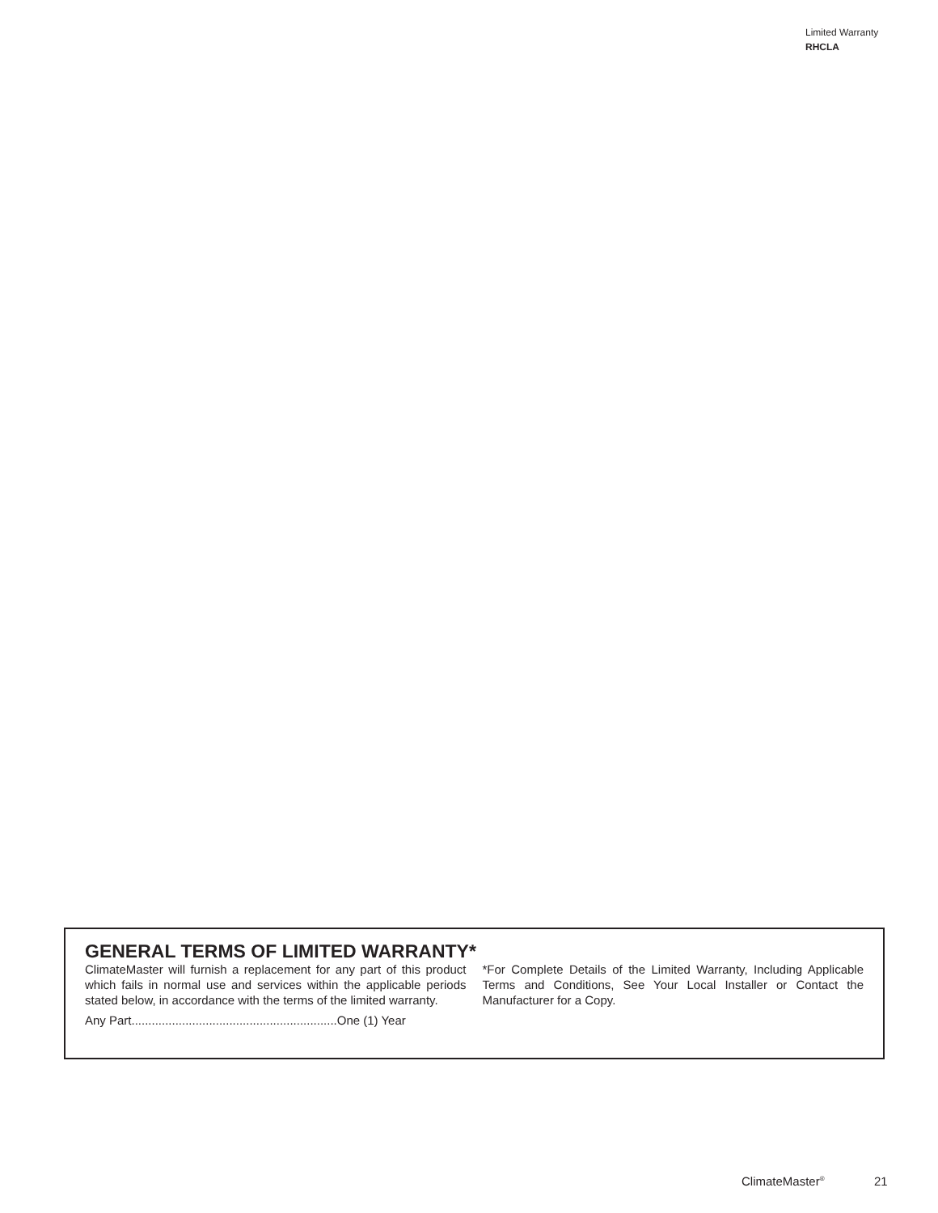Limited Warranty
RHCLA
GENERAL TERMS OF LIMITED WARRANTY*
ClimateMaster will furnish a replacement for any part of this product which fails in normal use and services within the applicable periods stated below, in accordance with the terms of the limited warranty.
Any Part.............................................................One (1) Year
*For Complete Details of the Limited Warranty, Including Applicable Terms and Conditions, See Your Local Installer or Contact the Manufacturer for a Copy.
ClimateMaster<sup>®</sup> 21